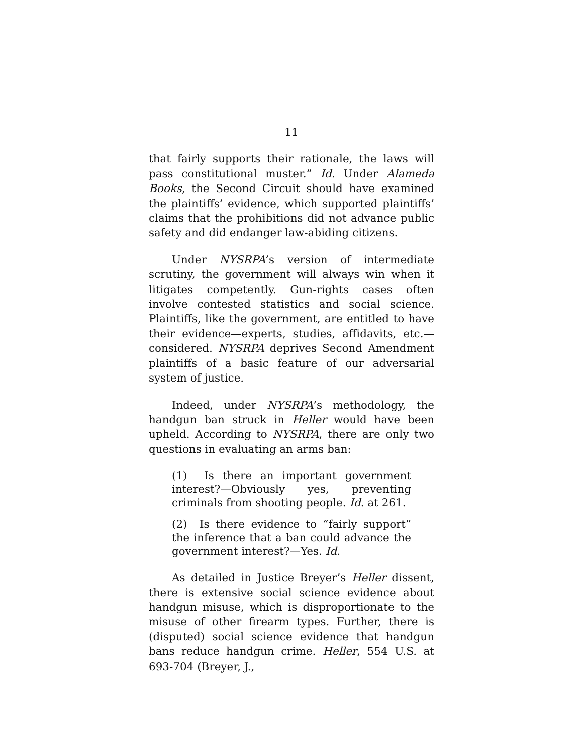11
that fairly supports their rationale, the laws will pass constitutional muster.” Id. Under Alameda Books, the Second Circuit should have examined the plaintiffs’ evidence, which supported plaintiffs’ claims that the prohibitions did not advance public safety and did endanger law-abiding citizens.
Under NYSRPA’s version of intermediate scrutiny, the government will always win when it litigates competently. Gun-rights cases often involve contested statistics and social science. Plaintiffs, like the government, are entitled to have their evidence—experts, studies, affidavits, etc.—considered. NYSRPA deprives Second Amendment plaintiffs of a basic feature of our adversarial system of justice.
Indeed, under NYSRPA’s methodology, the handgun ban struck in Heller would have been upheld. According to NYSRPA, there are only two questions in evaluating an arms ban:
(1) Is there an important government interest?—Obviously yes, preventing criminals from shooting people. Id. at 261.
(2) Is there evidence to “fairly support” the inference that a ban could advance the government interest?—Yes. Id.
As detailed in Justice Breyer’s Heller dissent, there is extensive social science evidence about handgun misuse, which is disproportionate to the misuse of other firearm types. Further, there is (disputed) social science evidence that handgun bans reduce handgun crime. Heller, 554 U.S. at 693-704 (Breyer, J.,